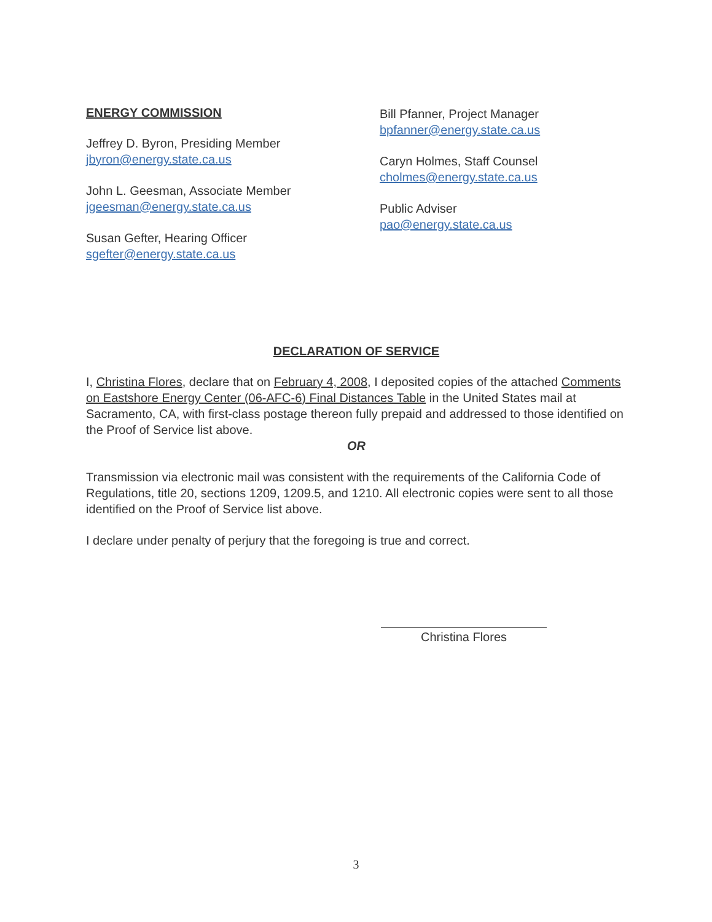ENERGY COMMISSION
Jeffrey D. Byron, Presiding Member
jbyron@energy.state.ca.us
John L. Geesman, Associate Member
jgeesman@energy.state.ca.us
Susan Gefter, Hearing Officer
sgefter@energy.state.ca.us
Bill Pfanner, Project Manager
bpfanner@energy.state.ca.us
Caryn Holmes, Staff Counsel
cholmes@energy.state.ca.us
Public Adviser
pao@energy.state.ca.us
DECLARATION OF SERVICE
I, Christina Flores, declare that on February 4, 2008, I deposited copies of the attached Comments on Eastshore Energy Center (06-AFC-6) Final Distances Table in the United States mail at Sacramento, CA, with first-class postage thereon fully prepaid and addressed to those identified on the Proof of Service list above.
OR
Transmission via electronic mail was consistent with the requirements of the California Code of Regulations, title 20, sections 1209, 1209.5, and 1210. All electronic copies were sent to all those identified on the Proof of Service list above.
I declare under penalty of perjury that the foregoing is true and correct.
Christina Flores
3